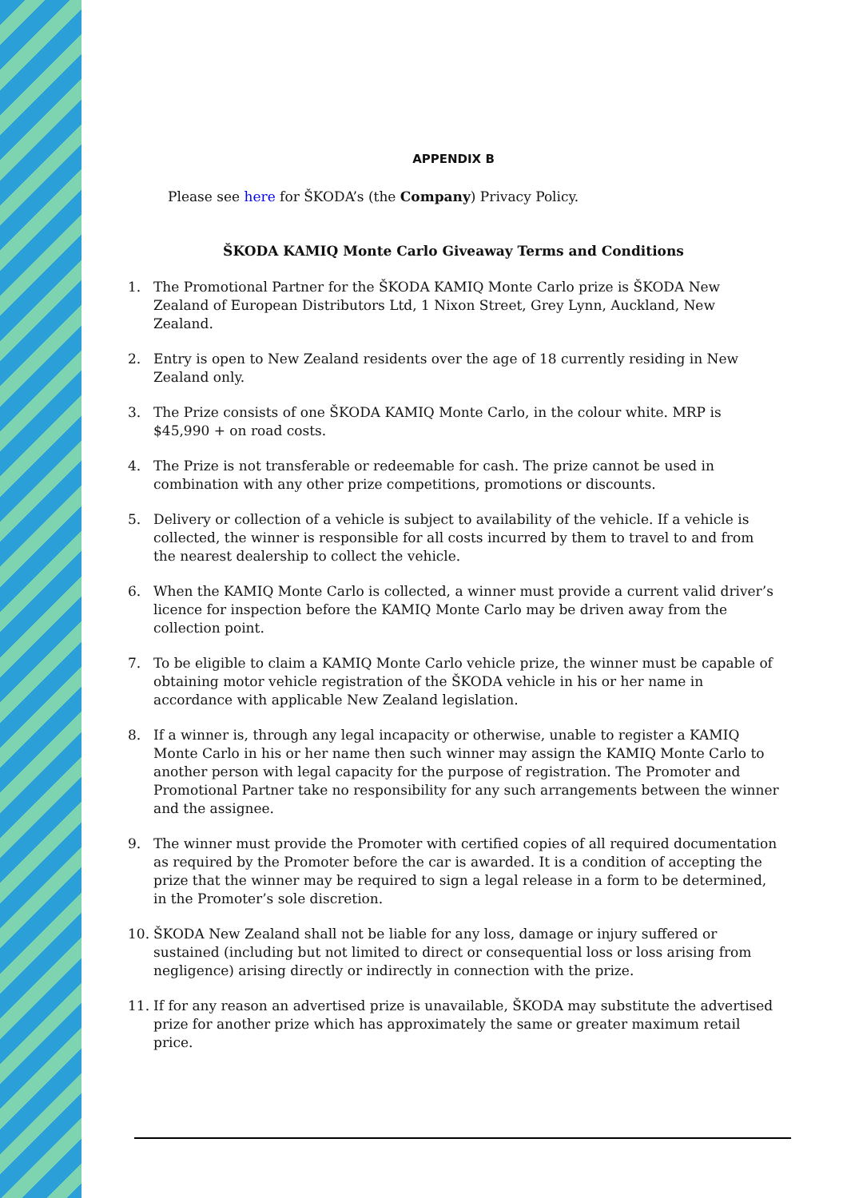APPENDIX B
Please see here for ŠKODA’s (the Company) Privacy Policy.
ŠKODA KAMIQ Monte Carlo Giveaway Terms and Conditions
1. The Promotional Partner for the ŠKODA KAMIQ Monte Carlo prize is ŠKODA New Zealand of European Distributors Ltd, 1 Nixon Street, Grey Lynn, Auckland, New Zealand.
2. Entry is open to New Zealand residents over the age of 18 currently residing in New Zealand only.
3. The Prize consists of one ŠKODA KAMIQ Monte Carlo, in the colour white. MRP is $45,990 + on road costs.
4. The Prize is not transferable or redeemable for cash. The prize cannot be used in combination with any other prize competitions, promotions or discounts.
5. Delivery or collection of a vehicle is subject to availability of the vehicle. If a vehicle is collected, the winner is responsible for all costs incurred by them to travel to and from the nearest dealership to collect the vehicle.
6. When the KAMIQ Monte Carlo is collected, a winner must provide a current valid driver’s licence for inspection before the KAMIQ Monte Carlo may be driven away from the collection point.
7. To be eligible to claim a KAMIQ Monte Carlo vehicle prize, the winner must be capable of obtaining motor vehicle registration of the ŠKODA vehicle in his or her name in accordance with applicable New Zealand legislation.
8. If a winner is, through any legal incapacity or otherwise, unable to register a KAMIQ Monte Carlo in his or her name then such winner may assign the KAMIQ Monte Carlo to another person with legal capacity for the purpose of registration. The Promoter and Promotional Partner take no responsibility for any such arrangements between the winner and the assignee.
9. The winner must provide the Promoter with certified copies of all required documentation as required by the Promoter before the car is awarded. It is a condition of accepting the prize that the winner may be required to sign a legal release in a form to be determined, in the Promoter’s sole discretion.
10. ŠKODA New Zealand shall not be liable for any loss, damage or injury suffered or sustained (including but not limited to direct or consequential loss or loss arising from negligence) arising directly or indirectly in connection with the prize.
11. If for any reason an advertised prize is unavailable, ŠKODA may substitute the advertised prize for another prize which has approximately the same or greater maximum retail price.